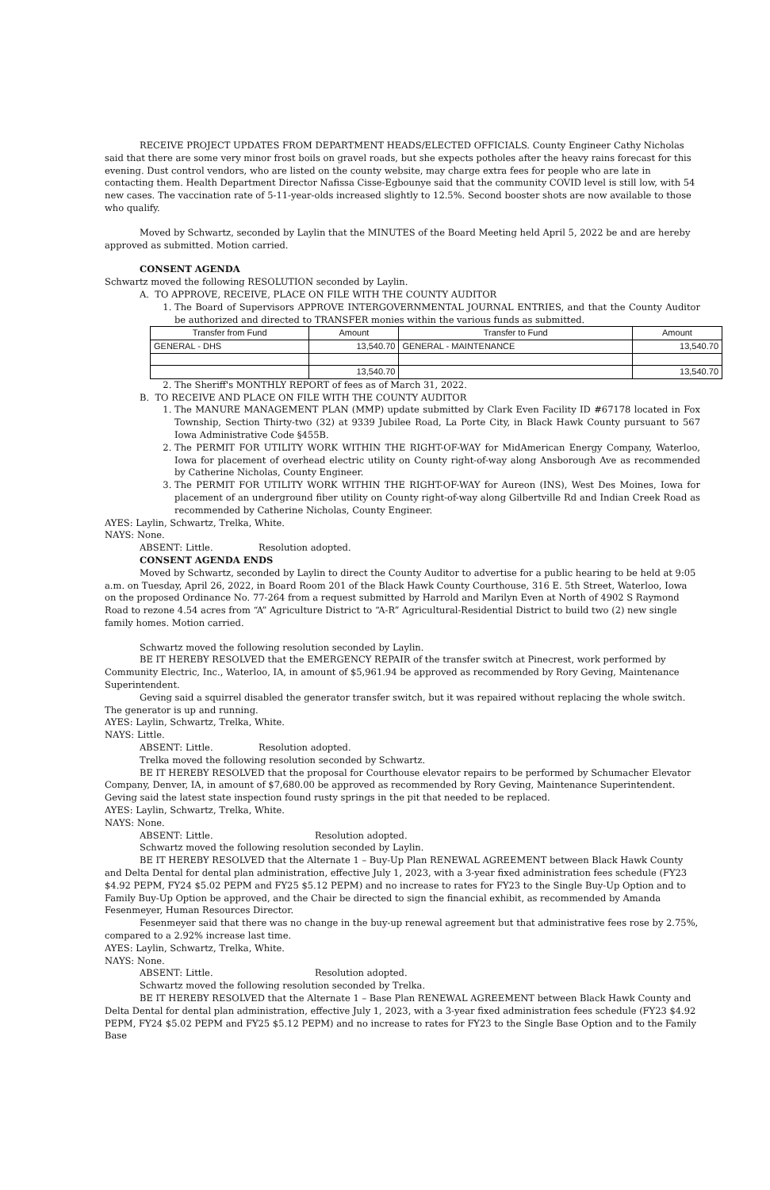RECEIVE PROJECT UPDATES FROM DEPARTMENT HEADS/ELECTED OFFICIALS. County Engineer Cathy Nicholas said that there are some very minor frost boils on gravel roads, but she expects potholes after the heavy rains forecast for this evening. Dust control vendors, who are listed on the county website, may charge extra fees for people who are late in contacting them. Health Department Director Nafissa Cisse-Egbounye said that the community COVID level is still low, with 54 new cases. The vaccination rate of 5-11-year-olds increased slightly to 12.5%. Second booster shots are now available to those who qualify.
Moved by Schwartz, seconded by Laylin that the MINUTES of the Board Meeting held April 5, 2022 be and are hereby approved as submitted. Motion carried.
CONSENT AGENDA
Schwartz moved the following RESOLUTION seconded by Laylin.
A. TO APPROVE, RECEIVE, PLACE ON FILE WITH THE COUNTY AUDITOR
1. The Board of Supervisors APPROVE INTERGOVERNMENTAL JOURNAL ENTRIES, and that the County Auditor be authorized and directed to TRANSFER monies within the various funds as submitted.
| Transfer from Fund | Amount | Transfer to Fund | Amount |
| --- | --- | --- | --- |
| GENERAL - DHS | 13,540.70 | GENERAL - MAINTENANCE | 13,540.70 |
| | 13,540.70 | | 13,540.70 |
2. The Sheriff's MONTHLY REPORT of fees as of March 31, 2022.
B. TO RECEIVE AND PLACE ON FILE WITH THE COUNTY AUDITOR
1. The MANURE MANAGEMENT PLAN (MMP) update submitted by Clark Even Facility ID #67178 located in Fox Township, Section Thirty-two (32) at 9339 Jubilee Road, La Porte City, in Black Hawk County pursuant to 567 Iowa Administrative Code §455B.
2. The PERMIT FOR UTILITY WORK WITHIN THE RIGHT-OF-WAY for MidAmerican Energy Company, Waterloo, Iowa for placement of overhead electric utility on County right-of-way along Ansborough Ave as recommended by Catherine Nicholas, County Engineer.
3. The PERMIT FOR UTILITY WORK WITHIN THE RIGHT-OF-WAY for Aureon (INS), West Des Moines, Iowa for placement of an underground fiber utility on County right-of-way along Gilbertville Rd and Indian Creek Road as recommended by Catherine Nicholas, County Engineer.
AYES: Laylin, Schwartz, Trelka, White.
NAYS: None.
ABSENT: Little. Resolution adopted.
CONSENT AGENDA ENDS
Moved by Schwartz, seconded by Laylin to direct the County Auditor to advertise for a public hearing to be held at 9:05 a.m. on Tuesday, April 26, 2022, in Board Room 201 of the Black Hawk County Courthouse, 316 E. 5th Street, Waterloo, Iowa on the proposed Ordinance No. 77-264 from a request submitted by Harrold and Marilyn Even at North of 4902 S Raymond Road to rezone 4.54 acres from “A” Agriculture District to “A-R” Agricultural-Residential District to build two (2) new single family homes. Motion carried.
Schwartz moved the following resolution seconded by Laylin.
BE IT HEREBY RESOLVED that the EMERGENCY REPAIR of the transfer switch at Pinecrest, work performed by Community Electric, Inc., Waterloo, IA, in amount of $5,961.94 be approved as recommended by Rory Geving, Maintenance Superintendent.
Geving said a squirrel disabled the generator transfer switch, but it was repaired without replacing the whole switch. The generator is up and running.
AYES: Laylin, Schwartz, Trelka, White.
NAYS: Little.
ABSENT: Little. Resolution adopted.
Trelka moved the following resolution seconded by Schwartz.
BE IT HEREBY RESOLVED that the proposal for Courthouse elevator repairs to be performed by Schumacher Elevator Company, Denver, IA, in amount of $7,680.00 be approved as recommended by Rory Geving, Maintenance Superintendent.
Geving said the latest state inspection found rusty springs in the pit that needed to be replaced.
AYES: Laylin, Schwartz, Trelka, White.
NAYS: None.
ABSENT: Little. Resolution adopted.
Schwartz moved the following resolution seconded by Laylin.
BE IT HEREBY RESOLVED that the Alternate 1 – Buy-Up Plan RENEWAL AGREEMENT between Black Hawk County and Delta Dental for dental plan administration, effective July 1, 2023, with a 3-year fixed administration fees schedule (FY23 $4.92 PEPM, FY24 $5.02 PEPM and FY25 $5.12 PEPM) and no increase to rates for FY23 to the Single Buy-Up Option and to Family Buy-Up Option be approved, and the Chair be directed to sign the financial exhibit, as recommended by Amanda Fesenmeyer, Human Resources Director.
Fesenmeyer said that there was no change in the buy-up renewal agreement but that administrative fees rose by 2.75%, compared to a 2.92% increase last time.
AYES: Laylin, Schwartz, Trelka, White.
NAYS: None.
ABSENT: Little. Resolution adopted.
Schwartz moved the following resolution seconded by Trelka.
BE IT HEREBY RESOLVED that the Alternate 1 – Base Plan RENEWAL AGREEMENT between Black Hawk County and Delta Dental for dental plan administration, effective July 1, 2023, with a 3-year fixed administration fees schedule (FY23 $4.92 PEPM, FY24 $5.02 PEPM and FY25 $5.12 PEPM) and no increase to rates for FY23 to the Single Base Option and to the Family Base